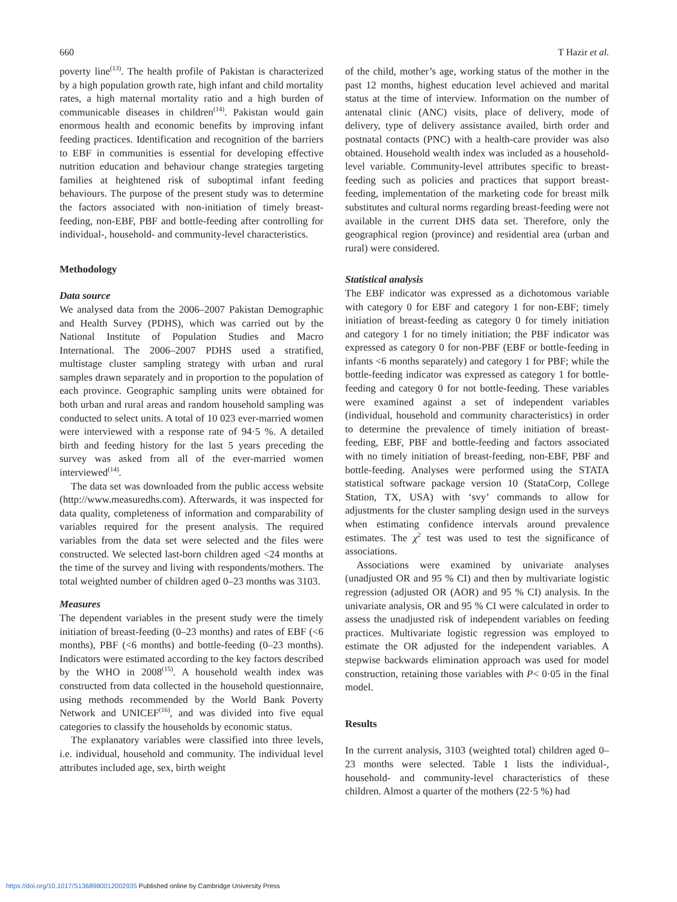660 T Hazir et al.
poverty line<sup>(13)</sup>. The health profile of Pakistan is characterized by a high population growth rate, high infant and child mortality rates, a high maternal mortality ratio and a high burden of communicable diseases in children<sup>(14)</sup>. Pakistan would gain enormous health and economic benefits by improving infant feeding practices. Identification and recognition of the barriers to EBF in communities is essential for developing effective nutrition education and behaviour change strategies targeting families at heightened risk of suboptimal infant feeding behaviours. The purpose of the present study was to determine the factors associated with non-initiation of timely breast-feeding, non-EBF, PBF and bottle-feeding after controlling for individual-, household- and community-level characteristics.
Methodology
Data source
We analysed data from the 2006–2007 Pakistan Demographic and Health Survey (PDHS), which was carried out by the National Institute of Population Studies and Macro International. The 2006–2007 PDHS used a stratified, multistage cluster sampling strategy with urban and rural samples drawn separately and in proportion to the population of each province. Geographic sampling units were obtained for both urban and rural areas and random household sampling was conducted to select units. A total of 10 023 ever-married women were interviewed with a response rate of 94·5 %. A detailed birth and feeding history for the last 5 years preceding the survey was asked from all of the ever-married women interviewed<sup>(14)</sup>.
The data set was downloaded from the public access website (http://www.measuredhs.com). Afterwards, it was inspected for data quality, completeness of information and comparability of variables required for the present analysis. The required variables from the data set were selected and the files were constructed. We selected last-born children aged <24 months at the time of the survey and living with respondents/mothers. The total weighted number of children aged 0–23 months was 3103.
Measures
The dependent variables in the present study were the timely initiation of breast-feeding (0–23 months) and rates of EBF (<6 months), PBF (<6 months) and bottle-feeding (0–23 months). Indicators were estimated according to the key factors described by the WHO in 2008<sup>(15)</sup>. A household wealth index was constructed from data collected in the household questionnaire, using methods recommended by the World Bank Poverty Network and UNICEF<sup>(16)</sup>, and was divided into five equal categories to classify the households by economic status.
The explanatory variables were classified into three levels, i.e. individual, household and community. The individual level attributes included age, sex, birth weight
of the child, mother’s age, working status of the mother in the past 12 months, highest education level achieved and marital status at the time of interview. Information on the number of antenatal clinic (ANC) visits, place of delivery, mode of delivery, type of delivery assistance availed, birth order and postnatal contacts (PNC) with a health-care provider was also obtained. Household wealth index was included as a household-level variable. Community-level attributes specific to breast-feeding such as policies and practices that support breast-feeding, implementation of the marketing code for breast milk substitutes and cultural norms regarding breast-feeding were not available in the current DHS data set. Therefore, only the geographical region (province) and residential area (urban and rural) were considered.
Statistical analysis
The EBF indicator was expressed as a dichotomous variable with category 0 for EBF and category 1 for non-EBF; timely initiation of breast-feeding as category 0 for timely initiation and category 1 for no timely initiation; the PBF indicator was expressed as category 0 for non-PBF (EBF or bottle-feeding in infants <6 months separately) and category 1 for PBF; while the bottle-feeding indicator was expressed as category 1 for bottle-feeding and category 0 for not bottle-feeding. These variables were examined against a set of independent variables (individual, household and community characteristics) in order to determine the prevalence of timely initiation of breast-feeding, EBF, PBF and bottle-feeding and factors associated with no timely initiation of breast-feeding, non-EBF, PBF and bottle-feeding. Analyses were performed using the STATA statistical software package version 10 (StataCorp, College Station, TX, USA) with ‘svy’ commands to allow for adjustments for the cluster sampling design used in the surveys when estimating confidence intervals around prevalence estimates. The χ<sup>2</sup> test was used to test the significance of associations.
Associations were examined by univariate analyses (unadjusted OR and 95 % CI) and then by multivariate logistic regression (adjusted OR (AOR) and 95 % CI) analysis. In the univariate analysis, OR and 95 % CI were calculated in order to assess the unadjusted risk of independent variables on feeding practices. Multivariate logistic regression was employed to estimate the OR adjusted for the independent variables. A stepwise backwards elimination approach was used for model construction, retaining those variables with P< 0·05 in the final model.
Results
In the current analysis, 3103 (weighted total) children aged 0–23 months were selected. Table 1 lists the individual-, household- and community-level characteristics of these children. Almost a quarter of the mothers (22·5 %) had
https://doi.org/10.1017/S1368980012002935 Published online by Cambridge University Press